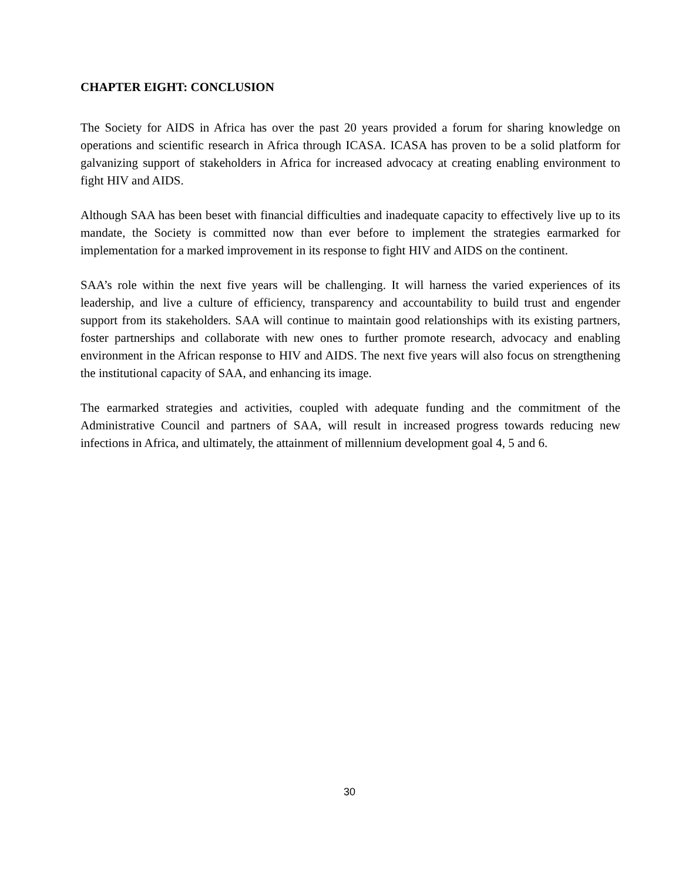CHAPTER EIGHT: CONCLUSION
The Society for AIDS in Africa has over the past 20 years provided a forum for sharing knowledge on operations and scientific research in Africa through ICASA. ICASA has proven to be a solid platform for galvanizing support of stakeholders in Africa for increased advocacy at creating enabling environment to fight HIV and AIDS.
Although SAA has been beset with financial difficulties and inadequate capacity to effectively live up to its mandate, the Society is committed now than ever before to implement the strategies earmarked for implementation for a marked improvement in its response to fight HIV and AIDS on the continent.
SAA’s role within the next five years will be challenging. It will harness the varied experiences of its leadership, and live a culture of efficiency, transparency and accountability to build trust and engender support from its stakeholders. SAA will continue to maintain good relationships with its existing partners, foster partnerships and collaborate with new ones to further promote research, advocacy and enabling environment in the African response to HIV and AIDS. The next five years will also focus on strengthening the institutional capacity of SAA, and enhancing its image.
The earmarked strategies and activities, coupled with adequate funding and the commitment of the Administrative Council and partners of SAA, will result in increased progress towards reducing new infections in Africa, and ultimately, the attainment of millennium development goal 4, 5 and 6.
30